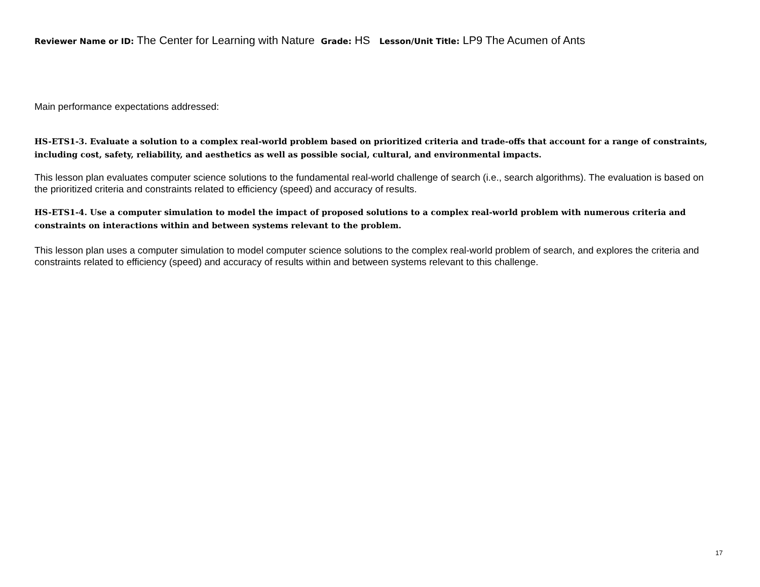Reviewer Name or ID: The Center for Learning with Nature Grade: HS Lesson/Unit Title: LP9 The Acumen of Ants
Main performance expectations addressed:
HS-ETS1-3. Evaluate a solution to a complex real-world problem based on prioritized criteria and trade-offs that account for a range of constraints, including cost, safety, reliability, and aesthetics as well as possible social, cultural, and environmental impacts.
This lesson plan evaluates computer science solutions to the fundamental real-world challenge of search (i.e., search algorithms). The evaluation is based on the prioritized criteria and constraints related to efficiency (speed) and accuracy of results.
HS-ETS1-4. Use a computer simulation to model the impact of proposed solutions to a complex real-world problem with numerous criteria and constraints on interactions within and between systems relevant to the problem.
This lesson plan uses a computer simulation to model computer science solutions to the complex real-world problem of search, and explores the criteria and constraints related to efficiency (speed) and accuracy of results within and between systems relevant to this challenge.
17